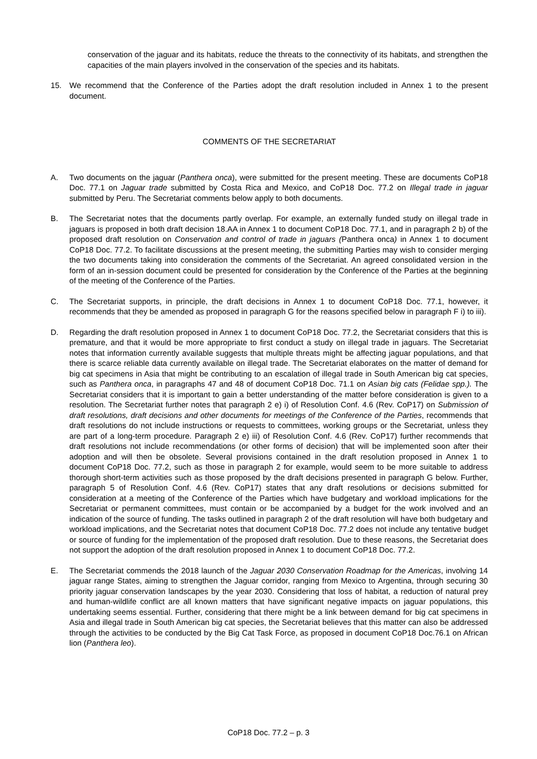conservation of the jaguar and its habitats, reduce the threats to the connectivity of its habitats, and strengthen the capacities of the main players involved in the conservation of the species and its habitats.
15. We recommend that the Conference of the Parties adopt the draft resolution included in Annex 1 to the present document.
COMMENTS OF THE SECRETARIAT
A. Two documents on the jaguar (Panthera onca), were submitted for the present meeting. These are documents CoP18 Doc. 77.1 on Jaguar trade submitted by Costa Rica and Mexico, and CoP18 Doc. 77.2 on Illegal trade in jaguar submitted by Peru. The Secretariat comments below apply to both documents.
B. The Secretariat notes that the documents partly overlap. For example, an externally funded study on illegal trade in jaguars is proposed in both draft decision 18.AA in Annex 1 to document CoP18 Doc. 77.1, and in paragraph 2 b) of the proposed draft resolution on Conservation and control of trade in jaguars (Panthera onca) in Annex 1 to document CoP18 Doc. 77.2. To facilitate discussions at the present meeting, the submitting Parties may wish to consider merging the two documents taking into consideration the comments of the Secretariat. An agreed consolidated version in the form of an in-session document could be presented for consideration by the Conference of the Parties at the beginning of the meeting of the Conference of the Parties.
C. The Secretariat supports, in principle, the draft decisions in Annex 1 to document CoP18 Doc. 77.1, however, it recommends that they be amended as proposed in paragraph G for the reasons specified below in paragraph F i) to iii).
D. Regarding the draft resolution proposed in Annex 1 to document CoP18 Doc. 77.2, the Secretariat considers that this is premature, and that it would be more appropriate to first conduct a study on illegal trade in jaguars. The Secretariat notes that information currently available suggests that multiple threats might be affecting jaguar populations, and that there is scarce reliable data currently available on illegal trade. The Secretariat elaborates on the matter of demand for big cat specimens in Asia that might be contributing to an escalation of illegal trade in South American big cat species, such as Panthera onca, in paragraphs 47 and 48 of document CoP18 Doc. 71.1 on Asian big cats (Felidae spp.). The Secretariat considers that it is important to gain a better understanding of the matter before consideration is given to a resolution. The Secretariat further notes that paragraph 2 e) i) of Resolution Conf. 4.6 (Rev. CoP17) on Submission of draft resolutions, draft decisions and other documents for meetings of the Conference of the Parties, recommends that draft resolutions do not include instructions or requests to committees, working groups or the Secretariat, unless they are part of a long-term procedure. Paragraph 2 e) iii) of Resolution Conf. 4.6 (Rev. CoP17) further recommends that draft resolutions not include recommendations (or other forms of decision) that will be implemented soon after their adoption and will then be obsolete. Several provisions contained in the draft resolution proposed in Annex 1 to document CoP18 Doc. 77.2, such as those in paragraph 2 for example, would seem to be more suitable to address thorough short-term activities such as those proposed by the draft decisions presented in paragraph G below. Further, paragraph 5 of Resolution Conf. 4.6 (Rev. CoP17) states that any draft resolutions or decisions submitted for consideration at a meeting of the Conference of the Parties which have budgetary and workload implications for the Secretariat or permanent committees, must contain or be accompanied by a budget for the work involved and an indication of the source of funding. The tasks outlined in paragraph 2 of the draft resolution will have both budgetary and workload implications, and the Secretariat notes that document CoP18 Doc. 77.2 does not include any tentative budget or source of funding for the implementation of the proposed draft resolution. Due to these reasons, the Secretariat does not support the adoption of the draft resolution proposed in Annex 1 to document CoP18 Doc. 77.2.
E. The Secretariat commends the 2018 launch of the Jaguar 2030 Conservation Roadmap for the Americas, involving 14 jaguar range States, aiming to strengthen the Jaguar corridor, ranging from Mexico to Argentina, through securing 30 priority jaguar conservation landscapes by the year 2030. Considering that loss of habitat, a reduction of natural prey and human-wildlife conflict are all known matters that have significant negative impacts on jaguar populations, this undertaking seems essential. Further, considering that there might be a link between demand for big cat specimens in Asia and illegal trade in South American big cat species, the Secretariat believes that this matter can also be addressed through the activities to be conducted by the Big Cat Task Force, as proposed in document CoP18 Doc.76.1 on African lion (Panthera leo).
CoP18 Doc. 77.2 – p. 3